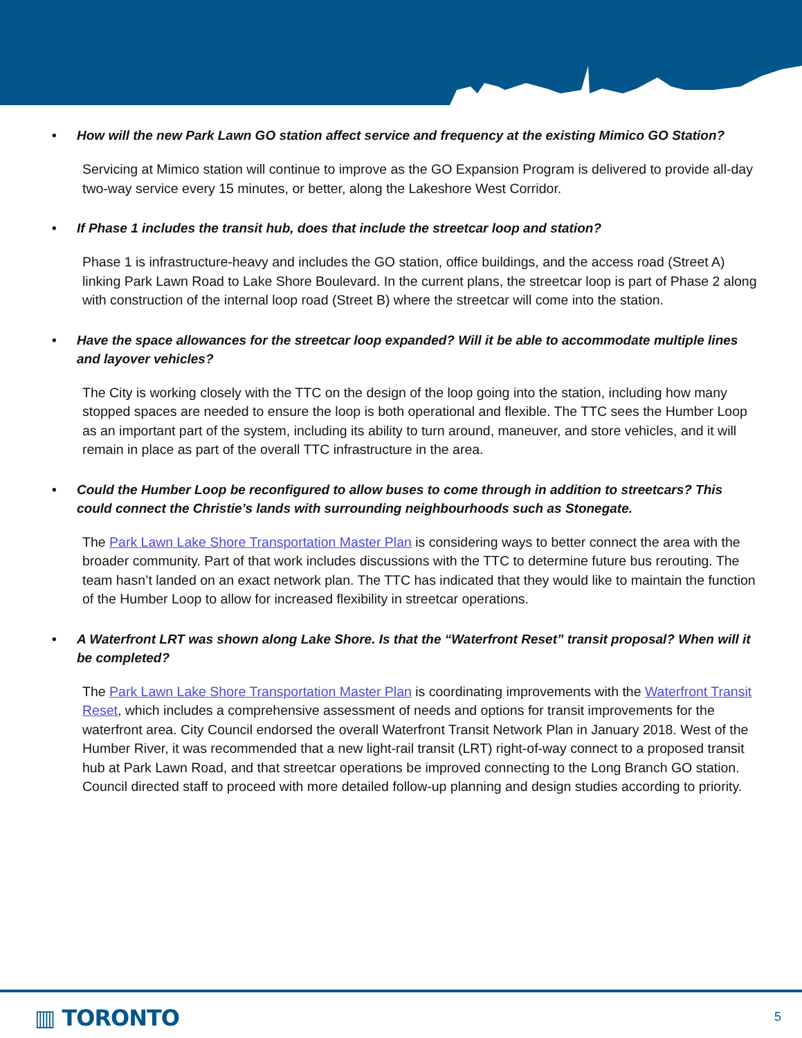• How will the new Park Lawn GO station affect service and frequency at the existing Mimico GO Station?
Servicing at Mimico station will continue to improve as the GO Expansion Program is delivered to provide all-day two-way service every 15 minutes, or better, along the Lakeshore West Corridor.
• If Phase 1 includes the transit hub, does that include the streetcar loop and station?
Phase 1 is infrastructure-heavy and includes the GO station, office buildings, and the access road (Street A) linking Park Lawn Road to Lake Shore Boulevard. In the current plans, the streetcar loop is part of Phase 2 along with construction of the internal loop road (Street B) where the streetcar will come into the station.
• Have the space allowances for the streetcar loop expanded? Will it be able to accommodate multiple lines and layover vehicles?
The City is working closely with the TTC on the design of the loop going into the station, including how many stopped spaces are needed to ensure the loop is both operational and flexible. The TTC sees the Humber Loop as an important part of the system, including its ability to turn around, maneuver, and store vehicles, and it will remain in place as part of the overall TTC infrastructure in the area.
• Could the Humber Loop be reconfigured to allow buses to come through in addition to streetcars? This could connect the Christie’s lands with surrounding neighbourhoods such as Stonegate.
The Park Lawn Lake Shore Transportation Master Plan is considering ways to better connect the area with the broader community. Part of that work includes discussions with the TTC to determine future bus rerouting. The team hasn’t landed on an exact network plan. The TTC has indicated that they would like to maintain the function of the Humber Loop to allow for increased flexibility in streetcar operations.
• A Waterfront LRT was shown along Lake Shore. Is that the “Waterfront Reset” transit proposal? When will it be completed?
The Park Lawn Lake Shore Transportation Master Plan is coordinating improvements with the Waterfront Transit Reset, which includes a comprehensive assessment of needs and options for transit improvements for the waterfront area. City Council endorsed the overall Waterfront Transit Network Plan in January 2018. West of the Humber River, it was recommended that a new light-rail transit (LRT) right-of-way connect to a proposed transit hub at Park Lawn Road, and that streetcar operations be improved connecting to the Long Branch GO station. Council directed staff to proceed with more detailed follow-up planning and design studies according to priority.
▥ TORONTO 5